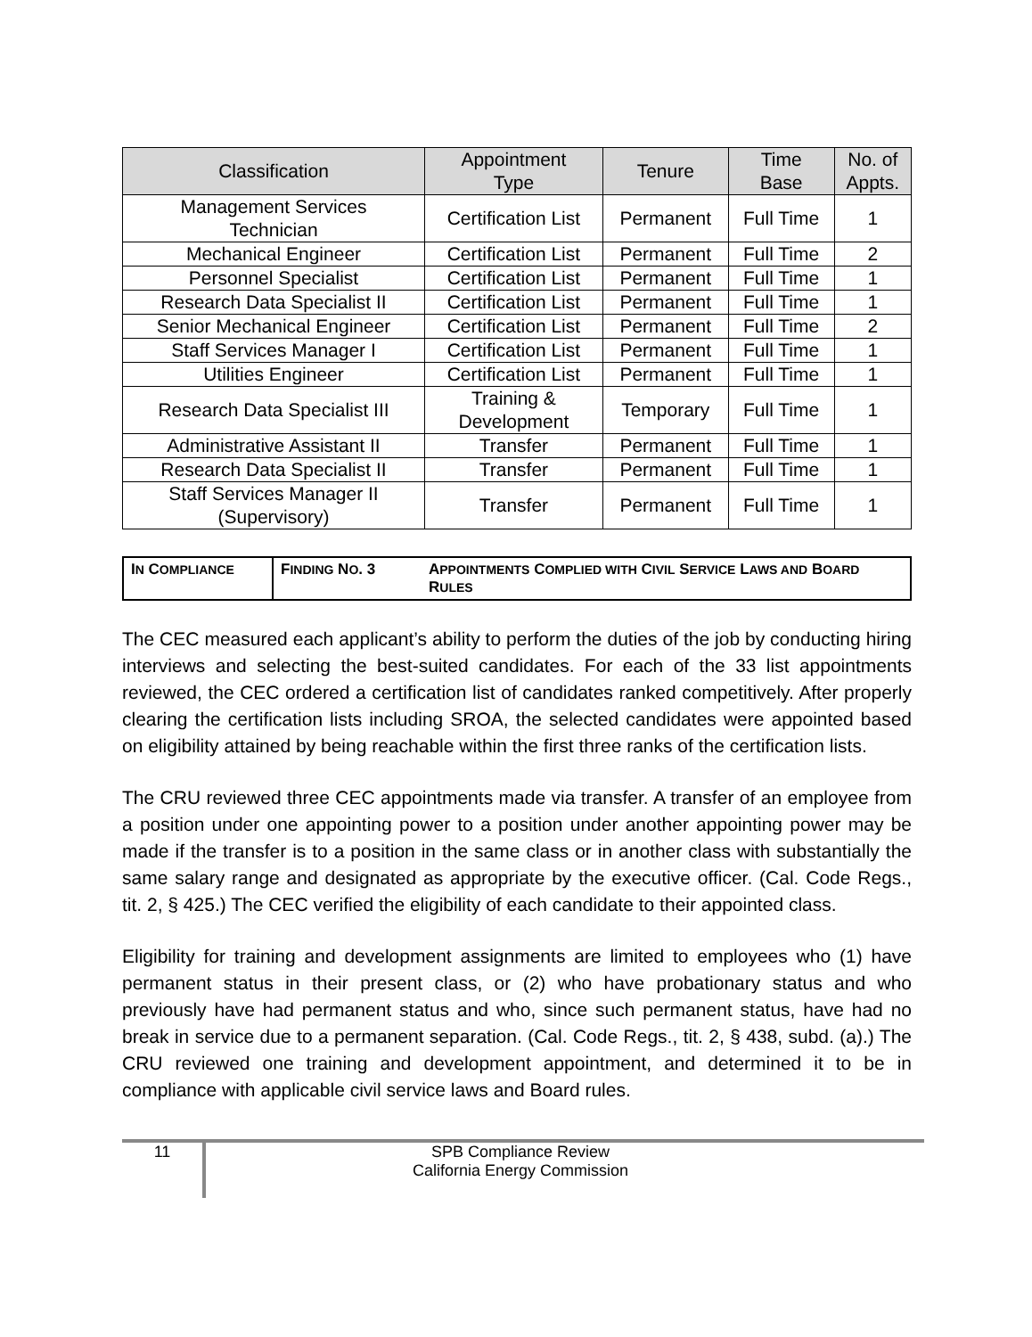| Classification | Appointment Type | Tenure | Time Base | No. of Appts. |
| --- | --- | --- | --- | --- |
| Management Services Technician | Certification List | Permanent | Full Time | 1 |
| Mechanical Engineer | Certification List | Permanent | Full Time | 2 |
| Personnel Specialist | Certification List | Permanent | Full Time | 1 |
| Research Data Specialist II | Certification List | Permanent | Full Time | 1 |
| Senior Mechanical Engineer | Certification List | Permanent | Full Time | 2 |
| Staff Services Manager I | Certification List | Permanent | Full Time | 1 |
| Utilities Engineer | Certification List | Permanent | Full Time | 1 |
| Research Data Specialist III | Training & Development | Temporary | Full Time | 1 |
| Administrative Assistant II | Transfer | Permanent | Full Time | 1 |
| Research Data Specialist II | Transfer | Permanent | Full Time | 1 |
| Staff Services Manager II (Supervisory) | Transfer | Permanent | Full Time | 1 |
| I N C OMPLIANCE | F INDING N O . 3 | A PPOINTMENTS C OMPLIED WITH C IVIL S ERVICE L AWS AND B OARD R ULES |
The CEC measured each applicant’s ability to perform the duties of the job by conducting hiring interviews and selecting the best-suited candidates. For each of the 33 list appointments reviewed, the CEC ordered a certification list of candidates ranked competitively. After properly clearing the certification lists including SROA, the selected candidates were appointed based on eligibility attained by being reachable within the first three ranks of the certification lists.
The CRU reviewed three CEC appointments made via transfer. A transfer of an employee from a position under one appointing power to a position under another appointing power may be made if the transfer is to a position in the same class or in another class with substantially the same salary range and designated as appropriate by the executive officer. (Cal. Code Regs., tit. 2, § 425.) The CEC verified the eligibility of each candidate to their appointed class.
Eligibility for training and development assignments are limited to employees who (1) have permanent status in their present class, or (2) who have probationary status and who previously have had permanent status and who, since such permanent status, have had no break in service due to a permanent separation. (Cal. Code Regs., tit. 2, § 438, subd. (a).) The CRU reviewed one training and development appointment, and determined it to be in compliance with applicable civil service laws and Board rules.
11
SPB Compliance Review
California Energy Commission